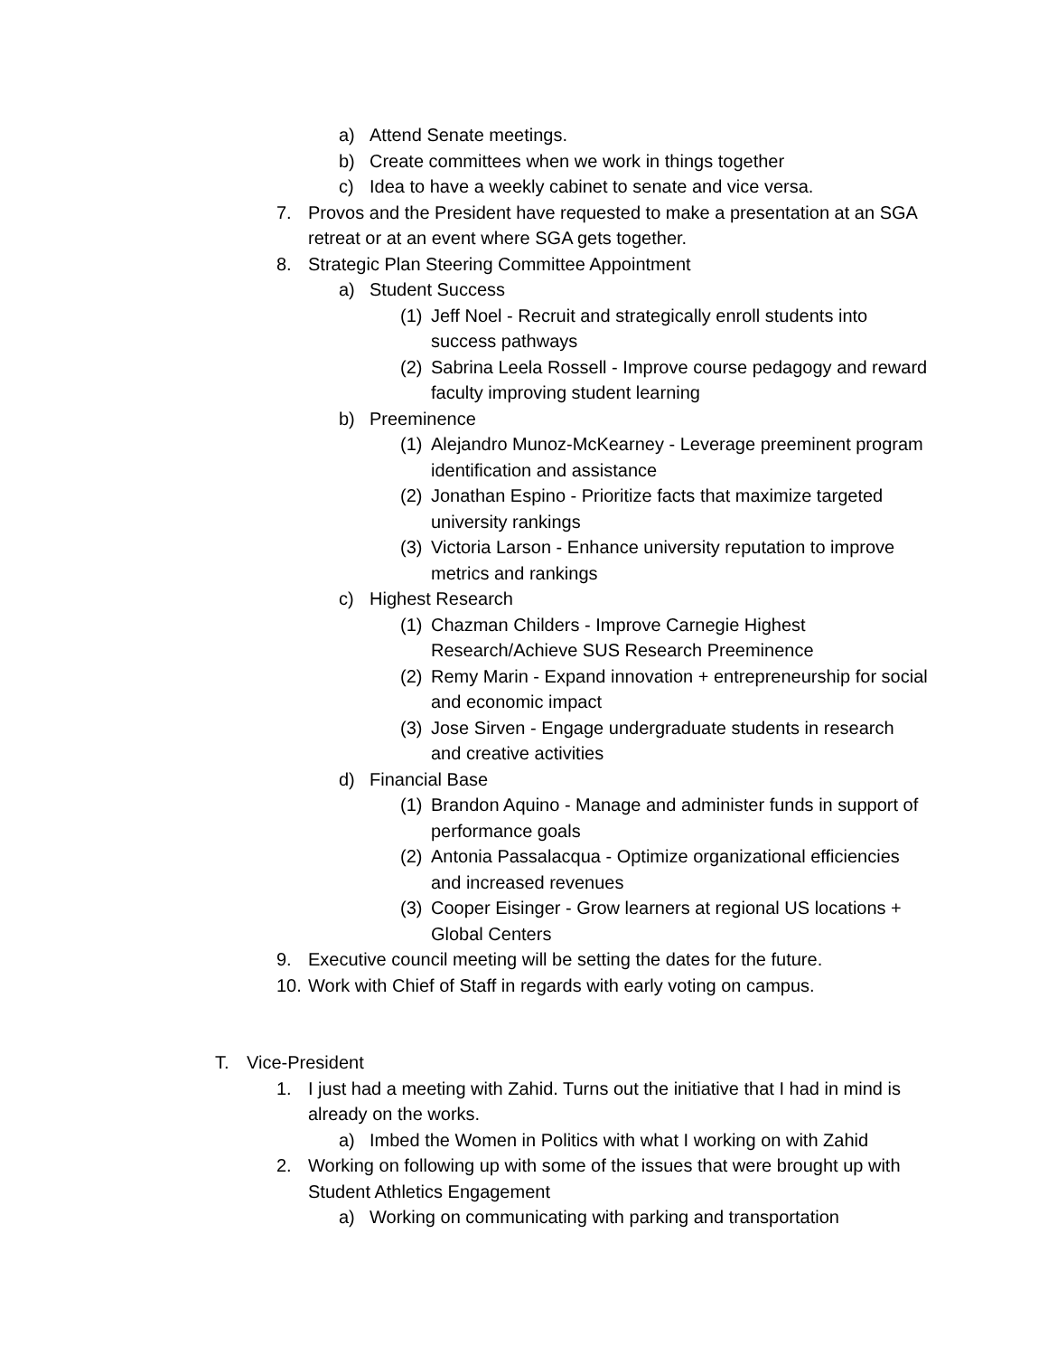a) Attend Senate meetings.
b) Create committees when we work in things together
c) Idea to have a weekly cabinet to senate and vice versa.
7. Provos and the President have requested to make a presentation at an SGA retreat or at an event where SGA gets together.
8. Strategic Plan Steering Committee Appointment
a) Student Success
(1) Jeff Noel - Recruit and strategically enroll students into success pathways
(2) Sabrina Leela Rossell - Improve course pedagogy and reward faculty improving student learning
b) Preeminence
(1) Alejandro Munoz-McKearney - Leverage preeminent program identification and assistance
(2) Jonathan Espino - Prioritize facts that maximize targeted university rankings
(3) Victoria Larson - Enhance university reputation to improve metrics and rankings
c) Highest Research
(1) Chazman Childers - Improve Carnegie Highest Research/Achieve SUS Research Preeminence
(2) Remy Marin - Expand innovation + entrepreneurship for social and economic impact
(3) Jose Sirven - Engage undergraduate students in research and creative activities
d) Financial Base
(1) Brandon Aquino - Manage and administer funds in support of performance goals
(2) Antonia Passalacqua - Optimize organizational efficiencies and increased revenues
(3) Cooper Eisinger - Grow learners at regional US locations + Global Centers
9. Executive council meeting will be setting the dates for the future.
10. Work with Chief of Staff in regards with early voting on campus.
T. Vice-President
1. I just had a meeting with Zahid. Turns out the initiative that I had in mind is already on the works.
a) Imbed the Women in Politics with what I working on with Zahid
2. Working on following up with some of the issues that were brought up with Student Athletics Engagement
a) Working on communicating with parking and transportation